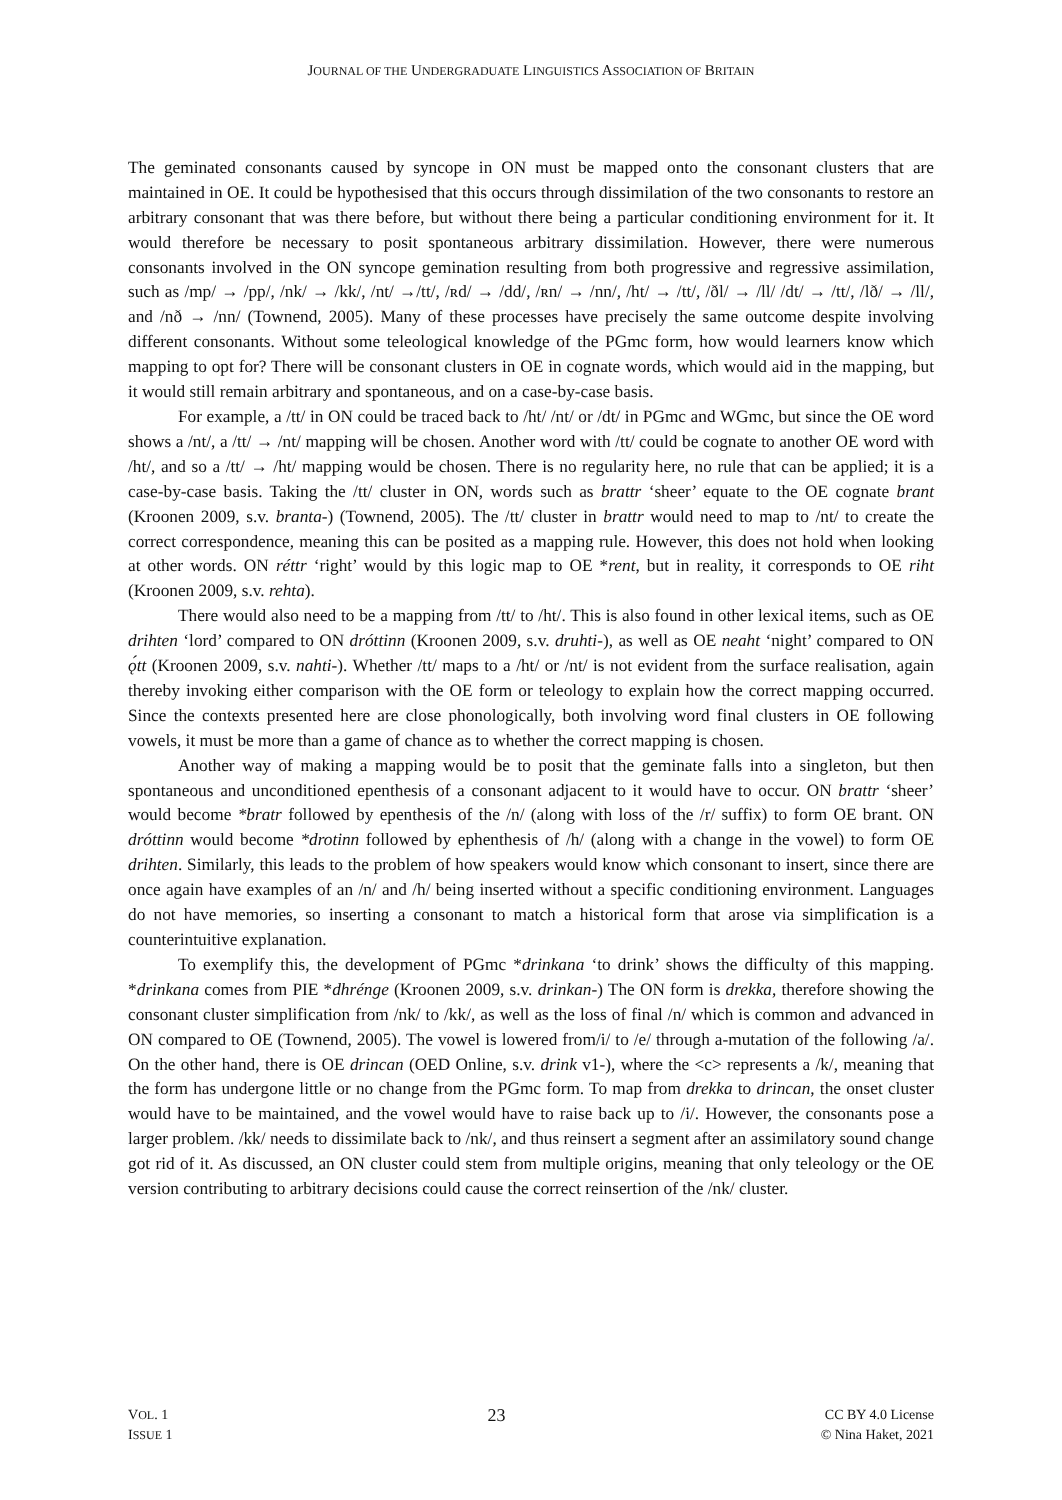JOURNAL OF THE UNDERGRADUATE LINGUISTICS ASSOCIATION OF BRITAIN
The geminated consonants caused by syncope in ON must be mapped onto the consonant clusters that are maintained in OE. It could be hypothesised that this occurs through dissimilation of the two consonants to restore an arbitrary consonant that was there before, but without there being a particular conditioning environment for it. It would therefore be necessary to posit spontaneous arbitrary dissimilation. However, there were numerous consonants involved in the ON syncope gemination resulting from both progressive and regressive assimilation, such as /mp/ → /pp/, /nk/ → /kk/, /nt/ →/tt/, /ʀd/ → /dd/, /ʀn/ → /nn/, /ht/ → /tt/, /ðl/ → /ll/ /dt/ → /tt/, /lð/ → /ll/, and /nð → /nn/ (Townend, 2005). Many of these processes have precisely the same outcome despite involving different consonants. Without some teleological knowledge of the PGmc form, how would learners know which mapping to opt for? There will be consonant clusters in OE in cognate words, which would aid in the mapping, but it would still remain arbitrary and spontaneous, and on a case-by-case basis.
For example, a /tt/ in ON could be traced back to /ht/ /nt/ or /dt/ in PGmc and WGmc, but since the OE word shows a /nt/, a /tt/ → /nt/ mapping will be chosen. Another word with /tt/ could be cognate to another OE word with /ht/, and so a /tt/ → /ht/ mapping would be chosen. There is no regularity here, no rule that can be applied; it is a case-by-case basis. Taking the /tt/ cluster in ON, words such as brattr ‘sheer’ equate to the OE cognate brant (Kroonen 2009, s.v. branta-) (Townend, 2005). The /tt/ cluster in brattr would need to map to /nt/ to create the correct correspondence, meaning this can be posited as a mapping rule. However, this does not hold when looking at other words. ON réttr ‘right’ would by this logic map to OE *rent, but in reality, it corresponds to OE riht (Kroonen 2009, s.v. rehta).
There would also need to be a mapping from /tt/ to /ht/. This is also found in other lexical items, such as OE drihten ‘lord’ compared to ON dróttinn (Kroonen 2009, s.v. druhti-), as well as OE neaht ‘night’ compared to ON ǫ́tt (Kroonen 2009, s.v. nahti-). Whether /tt/ maps to a /ht/ or /nt/ is not evident from the surface realisation, again thereby invoking either comparison with the OE form or teleology to explain how the correct mapping occurred. Since the contexts presented here are close phonologically, both involving word final clusters in OE following vowels, it must be more than a game of chance as to whether the correct mapping is chosen.
Another way of making a mapping would be to posit that the geminate falls into a singleton, but then spontaneous and unconditioned epenthesis of a consonant adjacent to it would have to occur. ON brattr ‘sheer’ would become *bratr followed by epenthesis of the /n/ (along with loss of the /r/ suffix) to form OE brant. ON dróttinn would become *drotinn followed by ephenthesis of /h/ (along with a change in the vowel) to form OE drihten. Similarly, this leads to the problem of how speakers would know which consonant to insert, since there are once again have examples of an /n/ and /h/ being inserted without a specific conditioning environment. Languages do not have memories, so inserting a consonant to match a historical form that arose via simplification is a counterintuitive explanation.
To exemplify this, the development of PGmc *drinkana ‘to drink’ shows the difficulty of this mapping. *drinkana comes from PIE *dhrénge (Kroonen 2009, s.v. drinkan-) The ON form is drekka, therefore showing the consonant cluster simplification from /nk/ to /kk/, as well as the loss of final /n/ which is common and advanced in ON compared to OE (Townend, 2005). The vowel is lowered from/i/ to /e/ through a-mutation of the following /a/. On the other hand, there is OE drincan (OED Online, s.v. drink v1-), where the <c> represents a /k/, meaning that the form has undergone little or no change from the PGmc form. To map from drekka to drincan, the onset cluster would have to be maintained, and the vowel would have to raise back up to /i/. However, the consonants pose a larger problem. /kk/ needs to dissimilate back to /nk/, and thus reinsert a segment after an assimilatory sound change got rid of it. As discussed, an ON cluster could stem from multiple origins, meaning that only teleology or the OE version contributing to arbitrary decisions could cause the correct reinsertion of the /nk/ cluster.
VOL. 1
ISSUE 1
23
CC BY 4.0 License
© Nina Haket, 2021